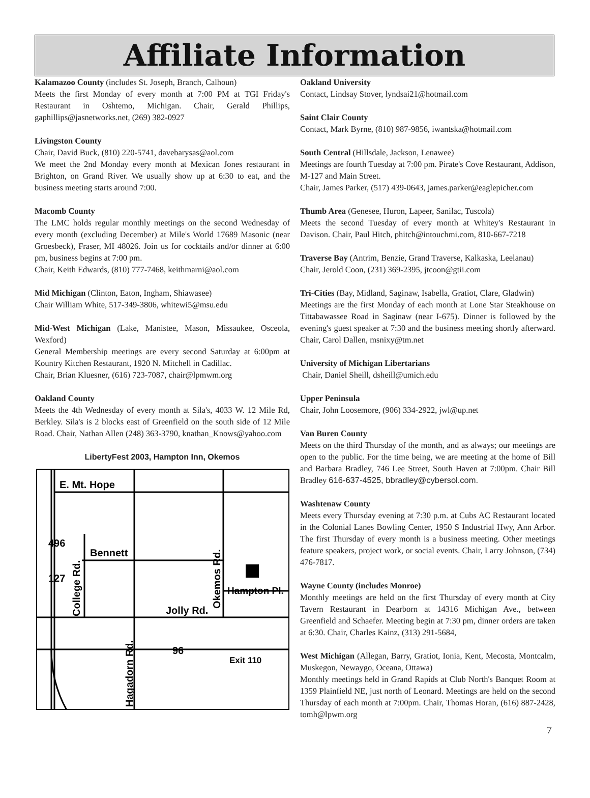Affiliate Information
Kalamazoo County (includes St. Joseph, Branch, Calhoun)
Meets the first Monday of every month at 7:00 PM at TGI Friday's Restaurant in Oshtemo, Michigan. Chair, Gerald Phillips, gaphillips@jasnetworks.net, (269) 382-0927
Livingston County
Chair, David Buck, (810) 220-5741, davebarysas@aol.com
We meet the 2nd Monday every month at Mexican Jones restaurant in Brighton, on Grand River. We usually show up at 6:30 to eat, and the business meeting starts around 7:00.
Macomb County
The LMC holds regular monthly meetings on the second Wednesday of every month (excluding December) at Mile's World 17689 Masonic (near Groesbeck), Fraser, MI 48026. Join us for cocktails and/or dinner at 6:00 pm, business begins at 7:00 pm.
Chair, Keith Edwards, (810) 777-7468, keithmarni@aol.com
Mid Michigan (Clinton, Eaton, Ingham, Shiawasee)
Chair William White, 517-349-3806, whitewi5@msu.edu
Mid-West Michigan (Lake, Manistee, Mason, Missaukee, Osceola, Wexford)
General Membership meetings are every second Saturday at 6:00pm at Kountry Kitchen Restaurant, 1920 N. Mitchell in Cadillac.
Chair, Brian Kluesner, (616) 723-7087, chair@lpmwm.org
Oakland County
Meets the 4th Wednesday of every month at Sila's, 4033 W. 12 Mile Rd, Berkley. Sila's is 2 blocks east of Greenfield on the south side of 12 Mile Road. Chair, Nathan Allen (248) 363-3790, knathan_Knows@yahoo.com
LibertyFest 2003, Hampton Inn, Okemos
E. Mt. Hope
Bennett
Jolly Rd.
Hampton Pl.
Exit 110
496
127
96
College Rd.
Okemos Rd.
Hagadorn Rd.
Oakland University
Contact, Lindsay Stover, lyndsai21@hotmail.com
Saint Clair County
Contact, Mark Byrne, (810) 987-9856, iwantska@hotmail.com
South Central (Hillsdale, Jackson, Lenawee)
Meetings are fourth Tuesday at 7:00 pm. Pirate's Cove Restaurant, Addison, M-127 and Main Street.
Chair, James Parker, (517) 439-0643, james.parker@eaglepicher.com
Thumb Area (Genesee, Huron, Lapeer, Sanilac, Tuscola)
Meets the second Tuesday of every month at Whitey's Restaurant in Davison. Chair, Paul Hitch, phitch@intouchmi.com, 810-667-7218
Traverse Bay (Antrim, Benzie, Grand Traverse, Kalkaska, Leelanau)
Chair, Jerold Coon, (231) 369-2395, jtcoon@gtii.com
Tri-Cities (Bay, Midland, Saginaw, Isabella, Gratiot, Clare, Gladwin)
Meetings are the first Monday of each month at Lone Star Steakhouse on Tittabawassee Road in Saginaw (near I-675). Dinner is followed by the evening's guest speaker at 7:30 and the business meeting shortly afterward. Chair, Carol Dallen, msnixy@tm.net
University of Michigan Libertarians
Chair, Daniel Sheill, dsheill@umich.edu
Upper Peninsula
Chair, John Loosemore, (906) 334-2922, jwl@up.net
Van Buren County
Meets on the third Thursday of the month, and as always; our meetings are open to the public. For the time being, we are meeting at the home of Bill and Barbara Bradley, 746 Lee Street, South Haven at 7:00pm. Chair Bill Bradley 616-637-4525, bbradley@cybersol.com.
Washtenaw County
Meets every Thursday evening at 7:30 p.m. at Cubs AC Restaurant located in the Colonial Lanes Bowling Center, 1950 S Industrial Hwy, Ann Arbor. The first Thursday of every month is a business meeting. Other meetings feature speakers, project work, or social events. Chair, Larry Johnson, (734) 476-7817.
Wayne County (includes Monroe)
Monthly meetings are held on the first Thursday of every month at City Tavern Restaurant in Dearborn at 14316 Michigan Ave., between Greenfield and Schaefer. Meeting begin at 7:30 pm, dinner orders are taken at 6:30. Chair, Charles Kainz, (313) 291-5684,
West Michigan (Allegan, Barry, Gratiot, Ionia, Kent, Mecosta, Montcalm, Muskegon, Newaygo, Oceana, Ottawa)
Monthly meetings held in Grand Rapids at Club North's Banquet Room at 1359 Plainfield NE, just north of Leonard. Meetings are held on the second Thursday of each month at 7:00pm. Chair, Thomas Horan, (616) 887-2428, tomh@lpwm.org
7